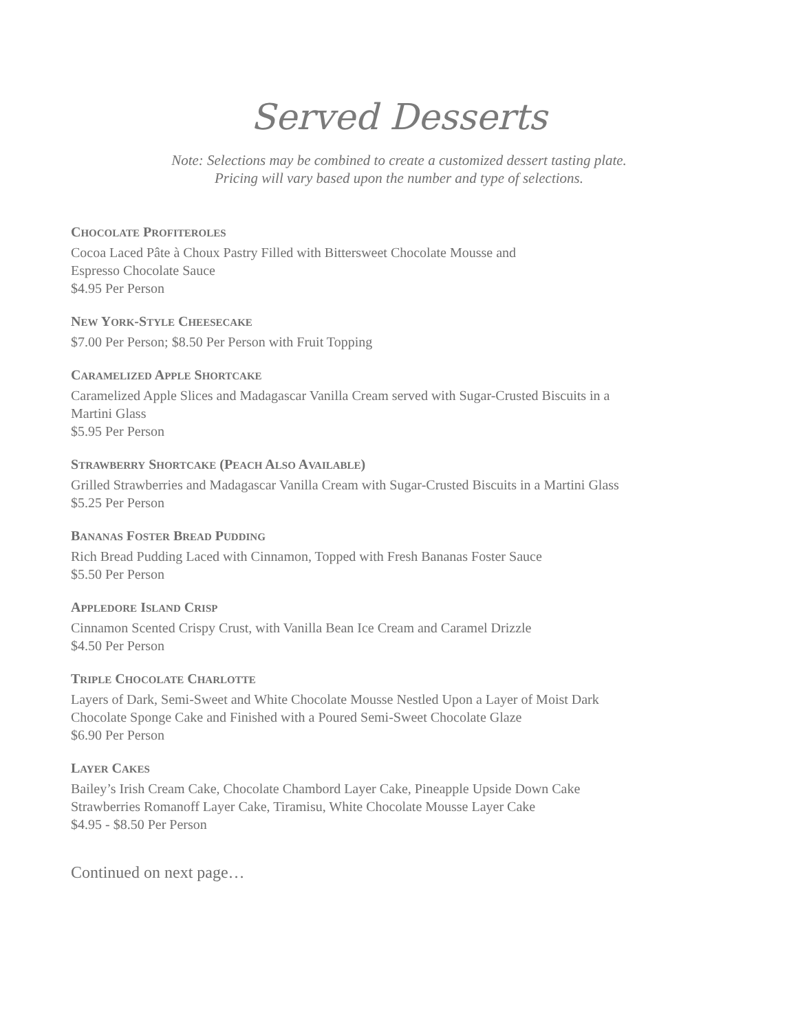Served Desserts
Note: Selections may be combined to create a customized dessert tasting plate.
Pricing will vary based upon the number and type of selections.
CHOCOLATE PROFITEROLES
Cocoa Laced Pâte à Choux Pastry Filled with Bittersweet Chocolate Mousse and
Espresso Chocolate Sauce
$4.95 Per Person
NEW YORK-STYLE CHEESECAKE
$7.00 Per Person; $8.50 Per Person with Fruit Topping
CARAMELIZED APPLE SHORTCAKE
Caramelized Apple Slices and Madagascar Vanilla Cream served with Sugar-Crusted Biscuits in a
Martini Glass
$5.95 Per Person
STRAWBERRY SHORTCAKE (PEACH ALSO AVAILABLE)
Grilled Strawberries and Madagascar Vanilla Cream with Sugar-Crusted Biscuits in a Martini Glass
$5.25 Per Person
BANANAS FOSTER BREAD PUDDING
Rich Bread Pudding Laced with Cinnamon, Topped with Fresh Bananas Foster Sauce
$5.50 Per Person
APPLEDORE ISLAND CRISP
Cinnamon Scented Crispy Crust, with Vanilla Bean Ice Cream and Caramel Drizzle
$4.50 Per Person
TRIPLE CHOCOLATE CHARLOTTE
Layers of Dark, Semi-Sweet and White Chocolate Mousse Nestled Upon a Layer of Moist Dark
Chocolate Sponge Cake and Finished with a Poured Semi-Sweet Chocolate Glaze
$6.90 Per Person
LAYER CAKES
Bailey’s Irish Cream Cake, Chocolate Chambord Layer Cake, Pineapple Upside Down Cake
Strawberries Romanoff Layer Cake, Tiramisu, White Chocolate Mousse Layer Cake
$4.95 - $8.50 Per Person
Continued on next page…